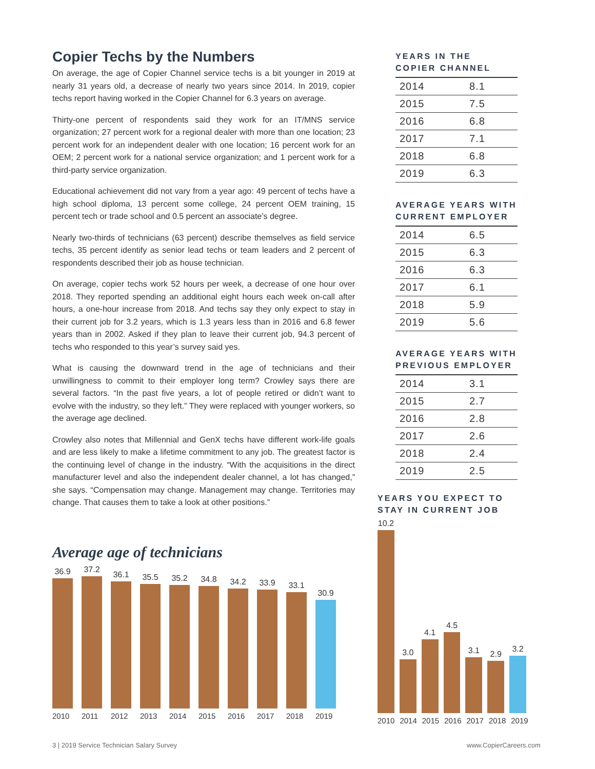Copier Techs by the Numbers
On average, the age of Copier Channel service techs is a bit younger in 2019 at nearly 31 years old, a decrease of nearly two years since 2014. In 2019, copier techs report having worked in the Copier Channel for 6.3 years on average.
Thirty-one percent of respondents said they work for an IT/MNS service organization; 27 percent work for a regional dealer with more than one location; 23 percent work for an independent dealer with one location; 16 percent work for an OEM; 2 percent work for a national service organization; and 1 percent work for a third-party service organization.
Educational achievement did not vary from a year ago: 49 percent of techs have a high school diploma, 13 percent some college, 24 percent OEM training, 15 percent tech or trade school and 0.5 percent an associate’s degree.
Nearly two-thirds of technicians (63 percent) describe themselves as field service techs, 35 percent identify as senior lead techs or team leaders and 2 percent of respondents described their job as house technician.
On average, copier techs work 52 hours per week, a decrease of one hour over 2018. They reported spending an additional eight hours each week on-call after hours, a one-hour increase from 2018. And techs say they only expect to stay in their current job for 3.2 years, which is 1.3 years less than in 2016 and 6.8 fewer years than in 2002. Asked if they plan to leave their current job, 94.3 percent of techs who responded to this year’s survey said yes.
What is causing the downward trend in the age of technicians and their unwillingness to commit to their employer long term? Crowley says there are several factors. “In the past five years, a lot of people retired or didn’t want to evolve with the industry, so they left.” They were replaced with younger workers, so the average age declined.
Crowley also notes that Millennial and GenX techs have different work-life goals and are less likely to make a lifetime commitment to any job. The greatest factor is the continuing level of change in the industry. “With the acquisitions in the direct manufacturer level and also the independent dealer channel, a lot has changed,” she says. “Compensation may change. Management may change. Territories may change. That causes them to take a look at other positions.”
YEARS IN THE
COPIER CHANNEL
| 2014 | 8.1 |
| 2015 | 7.5 |
| 2016 | 6.8 |
| 2017 | 7.1 |
| 2018 | 6.8 |
| 2019 | 6.3 |
AVERAGE YEARS WITH
CURRENT EMPLOYER
| 2014 | 6.5 |
| 2015 | 6.3 |
| 2016 | 6.3 |
| 2017 | 6.1 |
| 2018 | 5.9 |
| 2019 | 5.6 |
AVERAGE YEARS WITH
PREVIOUS EMPLOYER
| 2014 | 3.1 |
| 2015 | 2.7 |
| 2016 | 2.8 |
| 2017 | 2.6 |
| 2018 | 2.4 |
| 2019 | 2.5 |
Average age of technicians
36.9
37.2
36.1
35.5
35.2
34.8
34.2
33.9
33.1
30.9
2010 2011 2012 2013 2014 2015 2016 2017 2018 2019
YEARS YOU EXPECT TO
STAY IN CURRENT JOB
10.2
3.0
4.1
4.5
3.1
2.9
3.2
2010 2014 2015 2016 2017 2018 2019
3 | 2019 Service Technician Salary Survey
www.CopierCareers.com